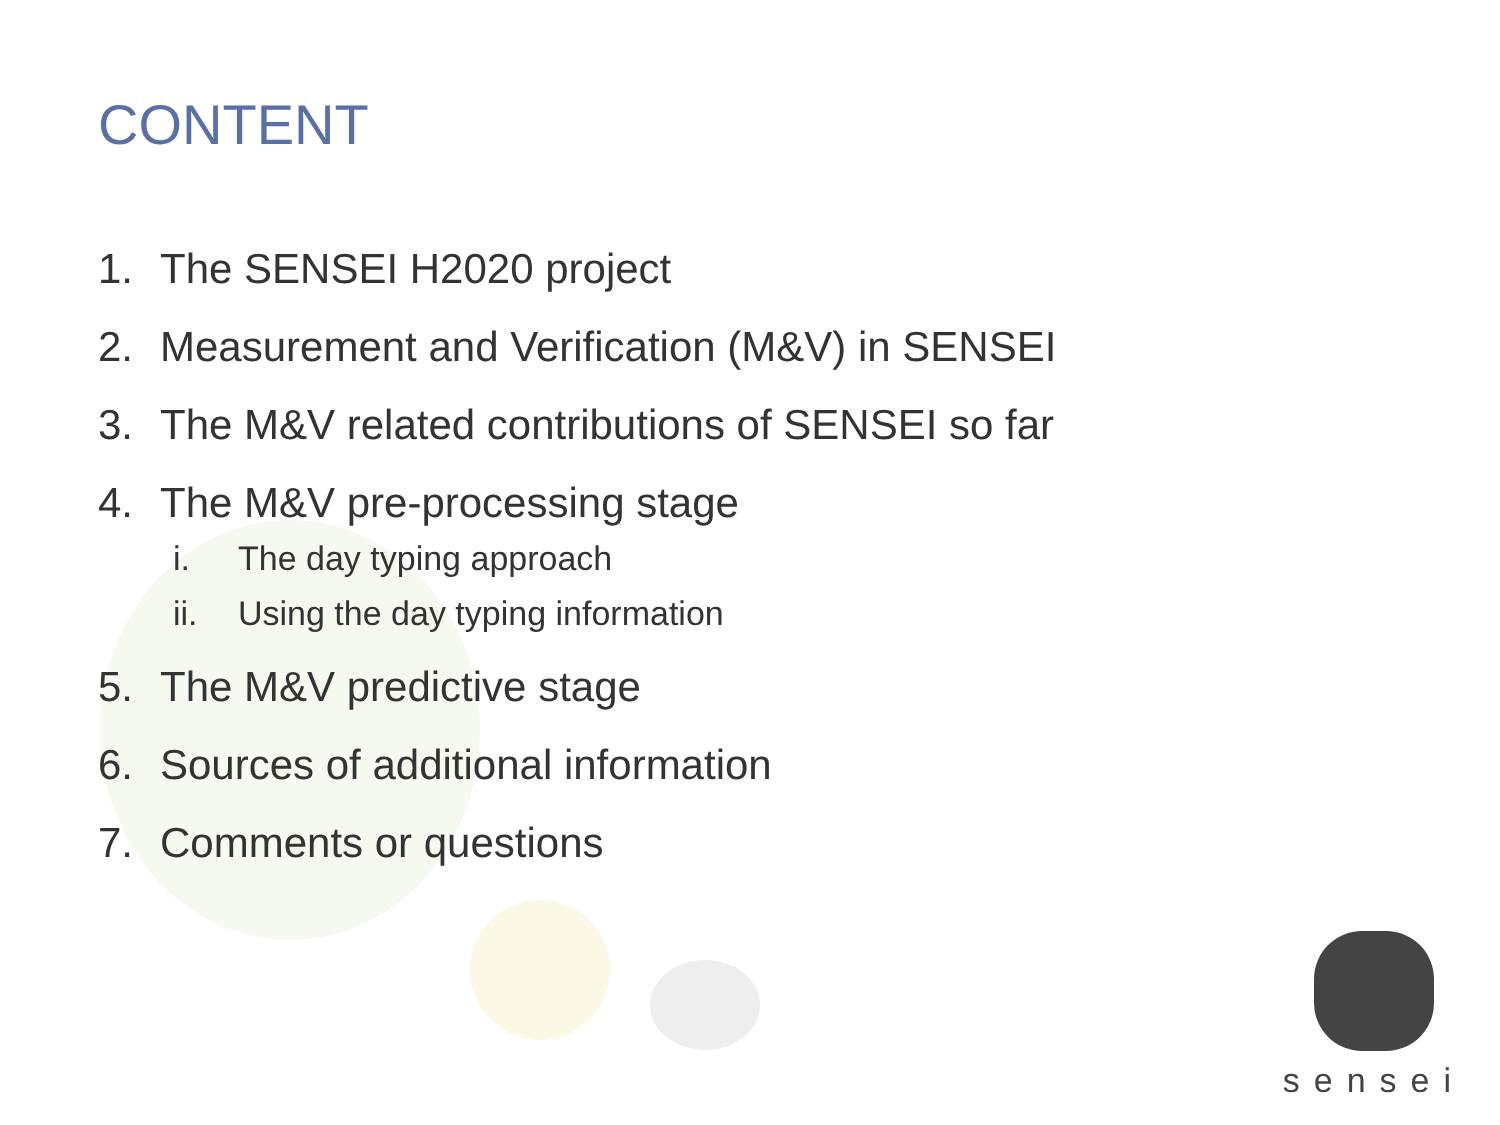CONTENT
1. The SENSEI H2020 project
2. Measurement and Verification (M&V) in SENSEI
3. The M&V related contributions of SENSEI so far
4. The M&V pre-processing stage
i. The day typing approach
ii. Using the day typing information
5. The M&V predictive stage
6. Sources of additional information
7. Comments or questions
sensei